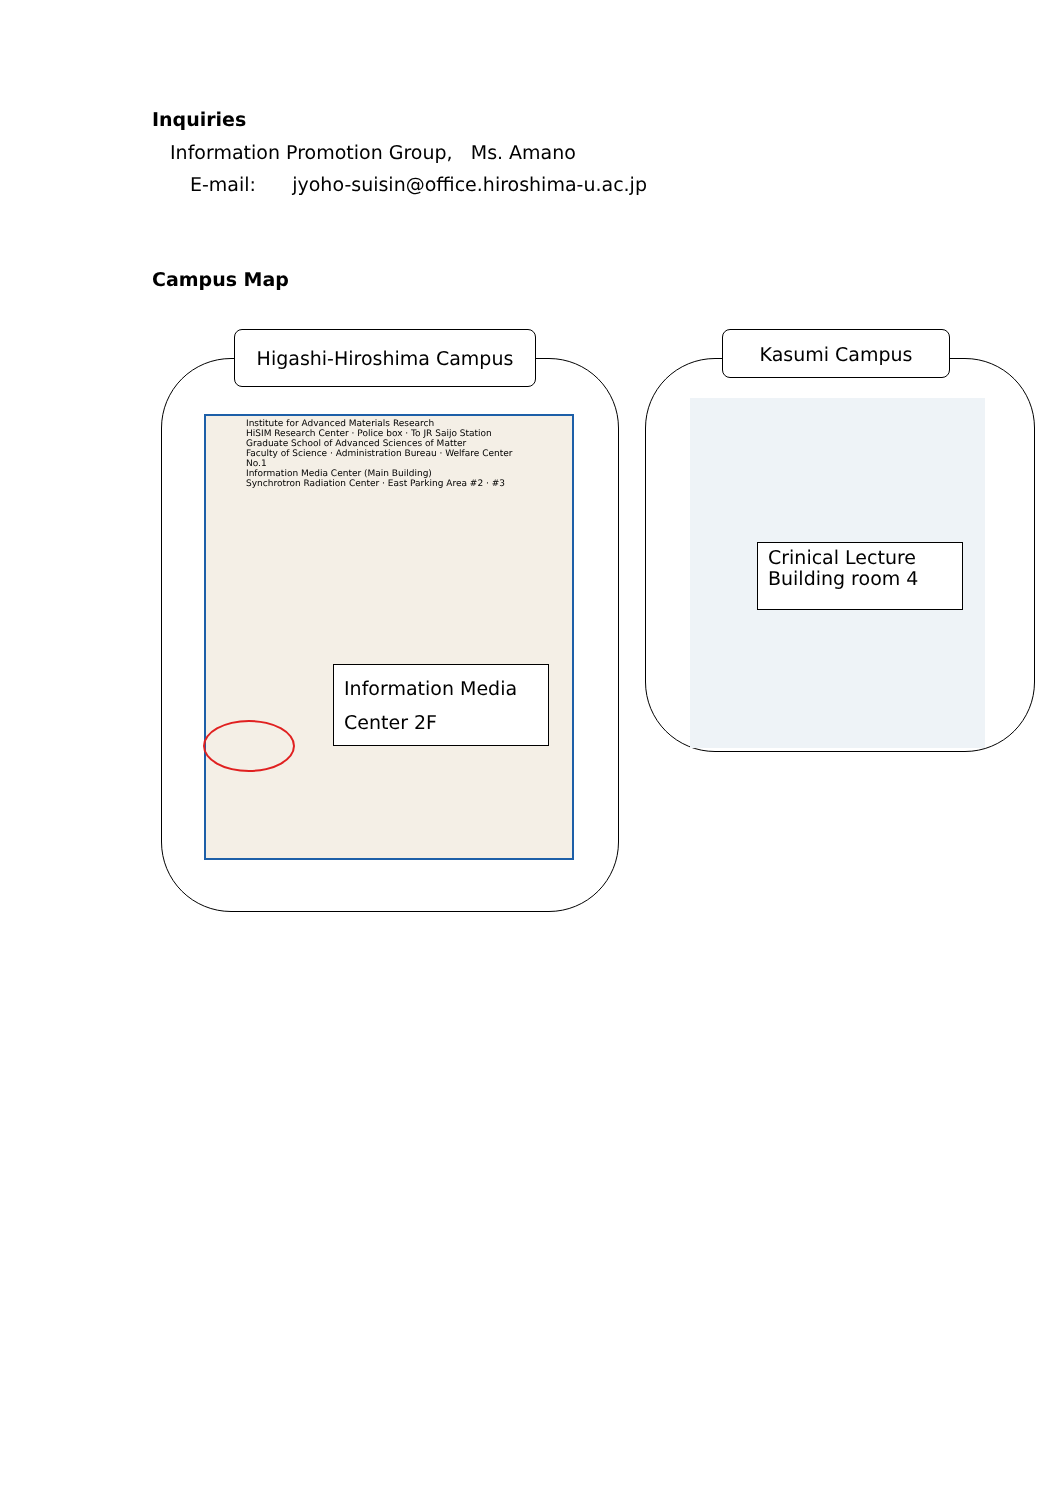Inquiries
Information Promotion Group, Ms. Amano
E-mail: jyoho-suisin@office.hiroshima-u.ac.jp
Campus Map
Higashi-Hiroshima Campus
Institute for Advanced Materials Research
HiSIM Research Center · Police box · To JR Saijo Station
Graduate School of Advanced Sciences of Matter
Faculty of Science · Administration Bureau · Welfare Center No.1
Information Media Center (Main Building)
Synchrotron Radiation Center · East Parking Area #2 · #3
Information Media
Center 2F
Kasumi Campus
Crinical Lecture
Building room 4